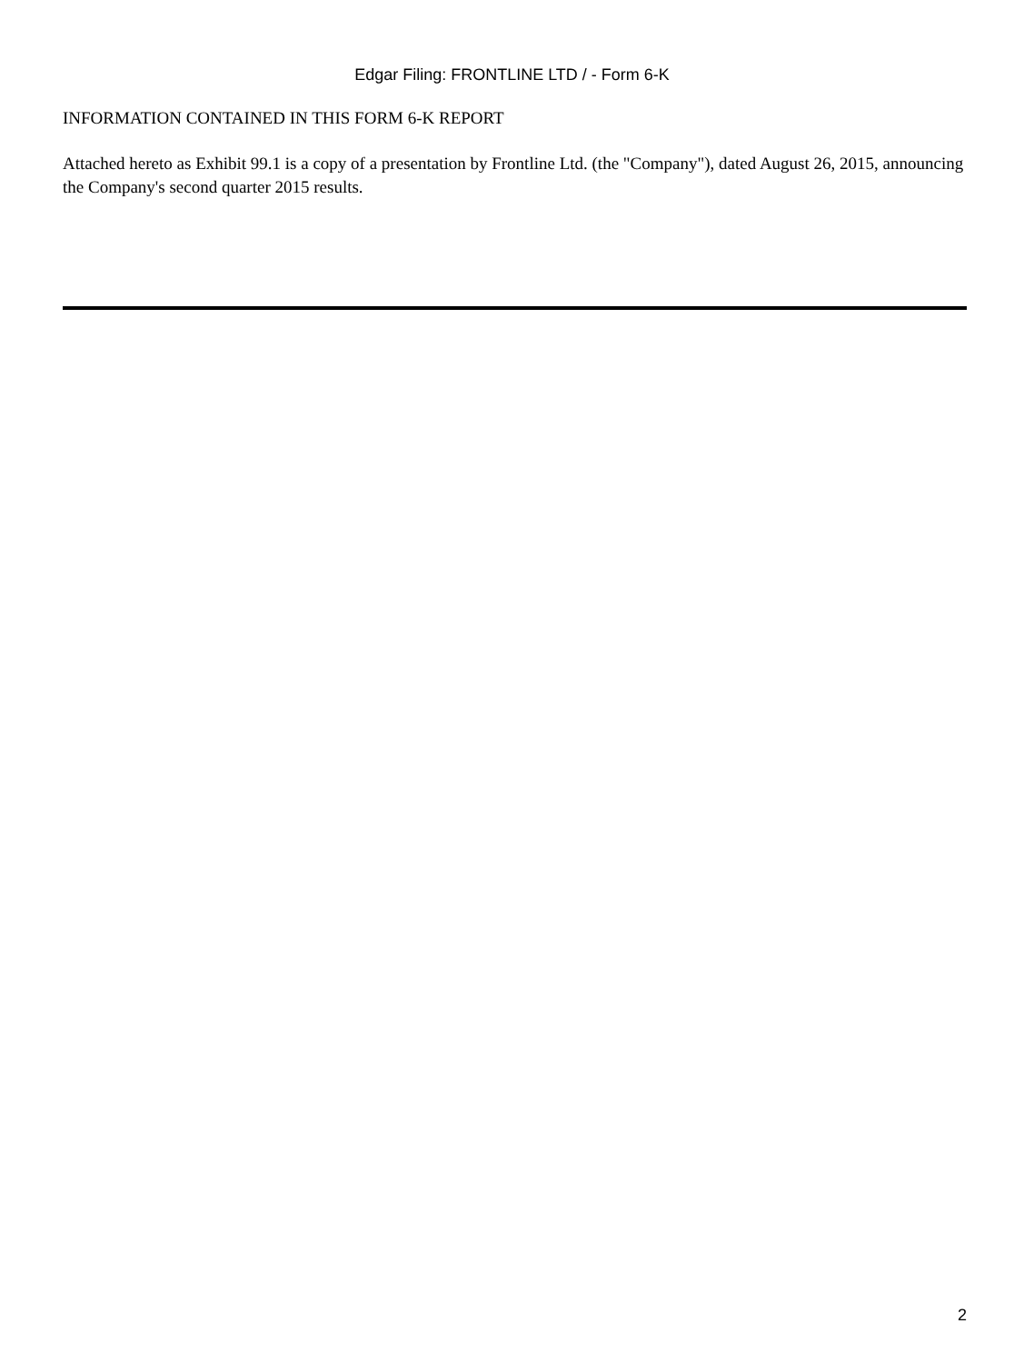Edgar Filing: FRONTLINE LTD / - Form 6-K
INFORMATION CONTAINED IN THIS FORM 6-K REPORT
Attached hereto as Exhibit 99.1 is a copy of a presentation by Frontline Ltd. (the "Company"), dated August 26, 2015, announcing the Company's second quarter 2015 results.
2